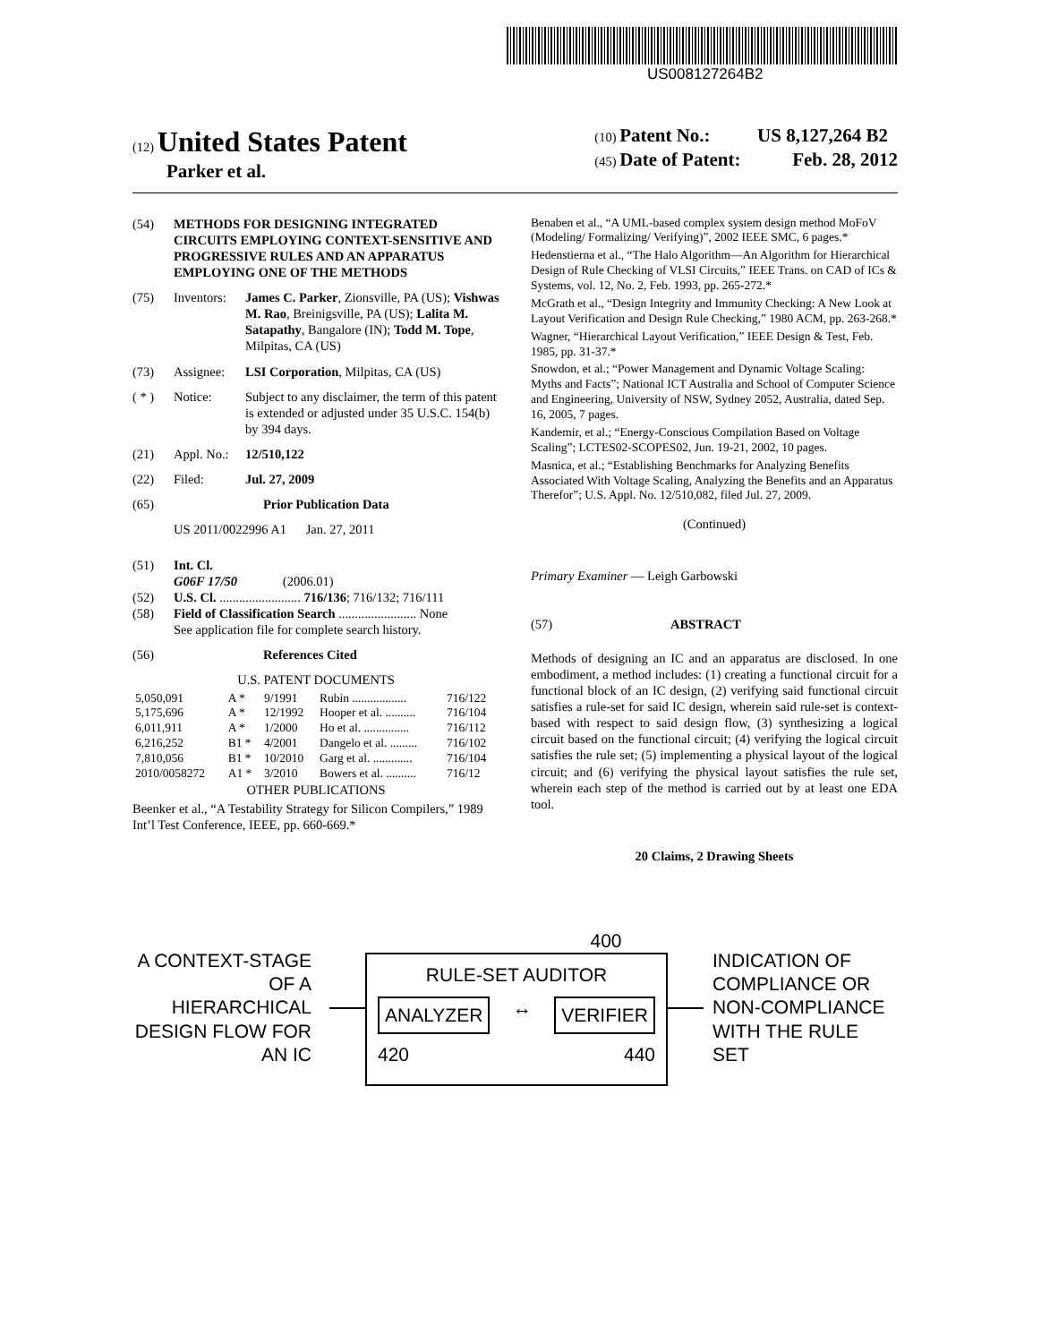US008127264B2
(12) United States Patent
Parker et al.
(10) Patent No.: US 8,127,264 B2
(45) Date of Patent: Feb. 28, 2012
(54) METHODS FOR DESIGNING INTEGRATED CIRCUITS EMPLOYING CONTEXT-SENSITIVE AND PROGRESSIVE RULES AND AN APPARATUS EMPLOYING ONE OF THE METHODS
(75) Inventors: James C. Parker, Zionsville, PA (US); Vishwas M. Rao, Breinigsville, PA (US); Lalita M. Satapathy, Bangalore (IN); Todd M. Tope, Milpitas, CA (US)
(73) Assignee: LSI Corporation, Milpitas, CA (US)
( * ) Notice: Subject to any disclaimer, the term of this patent is extended or adjusted under 35 U.S.C. 154(b) by 394 days.
(21) Appl. No.: 12/510,122
(22) Filed: Jul. 27, 2009
(65) Prior Publication Data
US 2011/0022996 A1 Jan. 27, 2011
(51) Int. Cl.
G06F 17/50 (2006.01)
(52) U.S. Cl. ......................... 716/136; 716/132; 716/111
(58) Field of Classification Search ........................ None
See application file for complete search history.
(56) References Cited
U.S. PATENT DOCUMENTS
| 5,050,091 | A * | 9/1991 | Rubin .................. | 716/122 |
| 5,175,696 | A * | 12/1992 | Hooper et al. .......... | 716/104 |
| 6,011,911 | A * | 1/2000 | Ho et al. ............... | 716/112 |
| 6,216,252 | B1 * | 4/2001 | Dangelo et al. ......... | 716/102 |
| 7,810,056 | B1 * | 10/2010 | Garg et al. ............. | 716/104 |
| 2010/0058272 | A1 * | 3/2010 | Bowers et al. .......... | 716/12 |
OTHER PUBLICATIONS
Beenker et al., “A Testability Strategy for Silicon Compilers,” 1989 Int’l Test Conference, IEEE, pp. 660-669.*
Benaben et al., “A UML-based complex system design method MoFoV (Modeling/ Formalizing/ Verifying)”, 2002 IEEE SMC, 6 pages.*
Hedenstierna et al., “The Halo Algorithm—An Algorithm for Hierarchical Design of Rule Checking of VLSI Circuits,” IEEE Trans. on CAD of ICs & Systems, vol. 12, No. 2, Feb. 1993, pp. 265-272.*
McGrath et al., “Design Integrity and Immunity Checking: A New Look at Layout Verification and Design Rule Checking,” 1980 ACM, pp. 263-268.*
Wagner, “Hierarchical Layout Verification,” IEEE Design & Test, Feb. 1985, pp. 31-37.*
Snowdon, et al.; “Power Management and Dynamic Voltage Scaling: Myths and Facts”; National ICT Australia and School of Computer Science and Engineering, University of NSW, Sydney 2052, Australia, dated Sep. 16, 2005, 7 pages.
Kandemir, et al.; “Energy-Conscious Compilation Based on Voltage Scaling”; LCTES02-SCOPES02, Jun. 19-21, 2002, 10 pages.
Masnica, et al.; “Establishing Benchmarks for Analyzing Benefits Associated With Voltage Scaling, Analyzing the Benefits and an Apparatus Therefor”; U.S. Appl. No. 12/510,082, filed Jul. 27, 2009.
(Continued)
Primary Examiner — Leigh Garbowski
(57) ABSTRACT
Methods of designing an IC and an apparatus are disclosed. In one embodiment, a method includes: (1) creating a functional circuit for a functional block of an IC design, (2) verifying said functional circuit satisfies a rule-set for said IC design, wherein said rule-set is context-based with respect to said design flow, (3) synthesizing a logical circuit based on the functional circuit; (4) verifying the logical circuit satisfies the rule set; (5) implementing a physical layout of the logical circuit; and (6) verifying the physical layout satisfies the rule set, wherein each step of the method is carried out by at least one EDA tool.
20 Claims, 2 Drawing Sheets
A CONTEXT-STAGE OF A HIERARCHICAL DESIGN FLOW FOR AN IC
400
RULE-SET AUDITOR
ANALYZER
↔
VERIFIER
420 440
INDICATION OF COMPLIANCE OR NON-COMPLIANCE WITH THE RULE SET